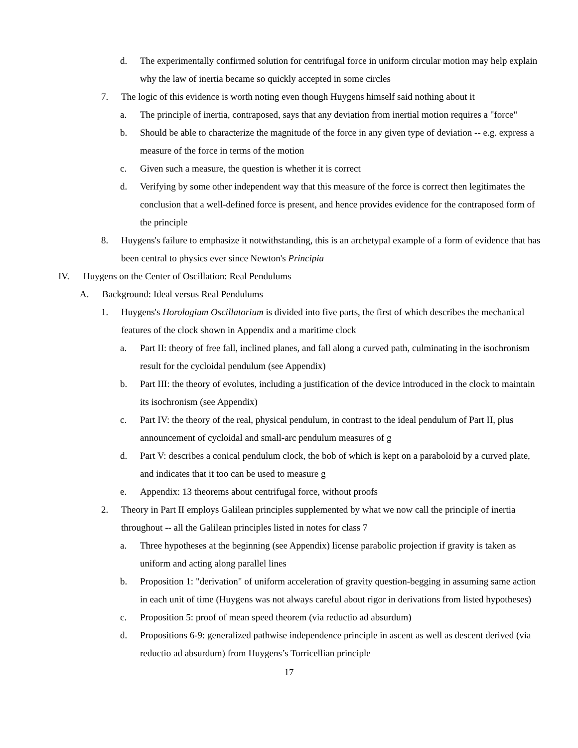d. The experimentally confirmed solution for centrifugal force in uniform circular motion may help explain why the law of inertia became so quickly accepted in some circles
7. The logic of this evidence is worth noting even though Huygens himself said nothing about it
a. The principle of inertia, contraposed, says that any deviation from inertial motion requires a "force"
b. Should be able to characterize the magnitude of the force in any given type of deviation -- e.g. express a measure of the force in terms of the motion
c. Given such a measure, the question is whether it is correct
d. Verifying by some other independent way that this measure of the force is correct then legitimates the conclusion that a well-defined force is present, and hence provides evidence for the contraposed form of the principle
8. Huygens's failure to emphasize it notwithstanding, this is an archetypal example of a form of evidence that has been central to physics ever since Newton's Principia
IV. Huygens on the Center of Oscillation: Real Pendulums
A. Background: Ideal versus Real Pendulums
1. Huygens's Horologium Oscillatorium is divided into five parts, the first of which describes the mechanical features of the clock shown in Appendix and a maritime clock
a. Part II: theory of free fall, inclined planes, and fall along a curved path, culminating in the isochronism result for the cycloidal pendulum (see Appendix)
b. Part III: the theory of evolutes, including a justification of the device introduced in the clock to maintain its isochronism (see Appendix)
c. Part IV: the theory of the real, physical pendulum, in contrast to the ideal pendulum of Part II, plus announcement of cycloidal and small-arc pendulum measures of g
d. Part V: describes a conical pendulum clock, the bob of which is kept on a paraboloid by a curved plate, and indicates that it too can be used to measure g
e. Appendix: 13 theorems about centrifugal force, without proofs
2. Theory in Part II employs Galilean principles supplemented by what we now call the principle of inertia throughout -- all the Galilean principles listed in notes for class 7
a. Three hypotheses at the beginning (see Appendix) license parabolic projection if gravity is taken as uniform and acting along parallel lines
b. Proposition 1: "derivation" of uniform acceleration of gravity question-begging in assuming same action in each unit of time (Huygens was not always careful about rigor in derivations from listed hypotheses)
c. Proposition 5: proof of mean speed theorem (via reductio ad absurdum)
d. Propositions 6-9: generalized pathwise independence principle in ascent as well as descent derived (via reductio ad absurdum) from Huygens’s Torricellian principle
17